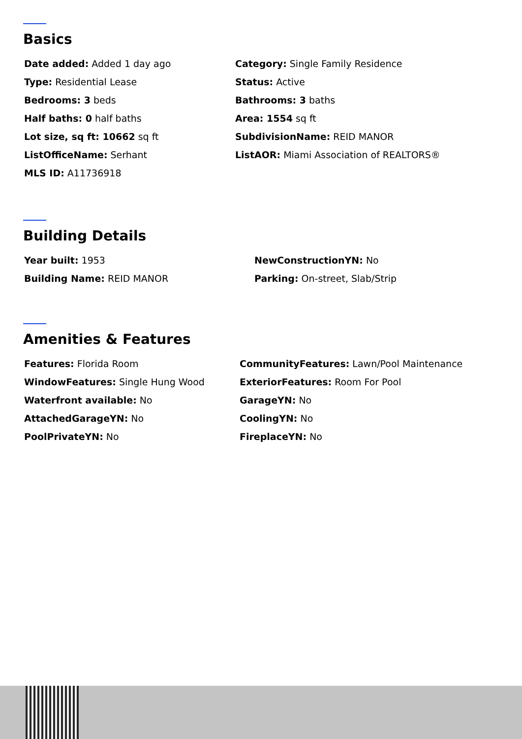Basics
Date added: Added 1 day ago
Category: Single Family Residence
Type: Residential Lease
Status: Active
Bedrooms: 3 beds
Bathrooms: 3 baths
Half baths: 0 half baths
Area: 1554 sq ft
Lot size, sq ft: 10662 sq ft
SubdivisionName: REID MANOR
ListOfficeName: Serhant
ListAOR: Miami Association of REALTORS®
MLS ID: A11736918
Building Details
Year built: 1953
NewConstructionYN: No
Building Name: REID MANOR
Parking: On-street, Slab/Strip
Amenities & Features
Features: Florida Room
CommunityFeatures: Lawn/Pool Maintenance
WindowFeatures: Single Hung Wood
ExteriorFeatures: Room For Pool
Waterfront available: No
GarageYN: No
AttachedGarageYN: No
CoolingYN: No
PoolPrivateYN: No
FireplaceYN: No